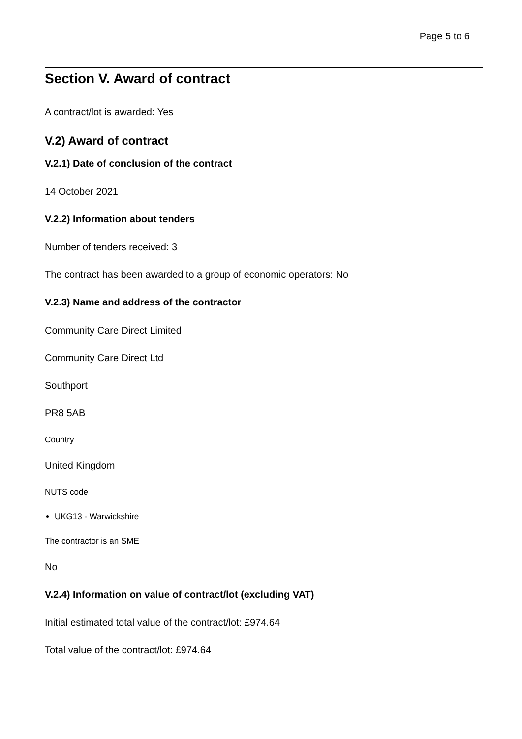Page 5 to 6
Section V. Award of contract
A contract/lot is awarded: Yes
V.2) Award of contract
V.2.1) Date of conclusion of the contract
14 October 2021
V.2.2) Information about tenders
Number of tenders received: 3
The contract has been awarded to a group of economic operators: No
V.2.3) Name and address of the contractor
Community Care Direct Limited
Community Care Direct Ltd
Southport
PR8 5AB
Country
United Kingdom
NUTS code
UKG13 - Warwickshire
The contractor is an SME
No
V.2.4) Information on value of contract/lot (excluding VAT)
Initial estimated total value of the contract/lot: £974.64
Total value of the contract/lot: £974.64